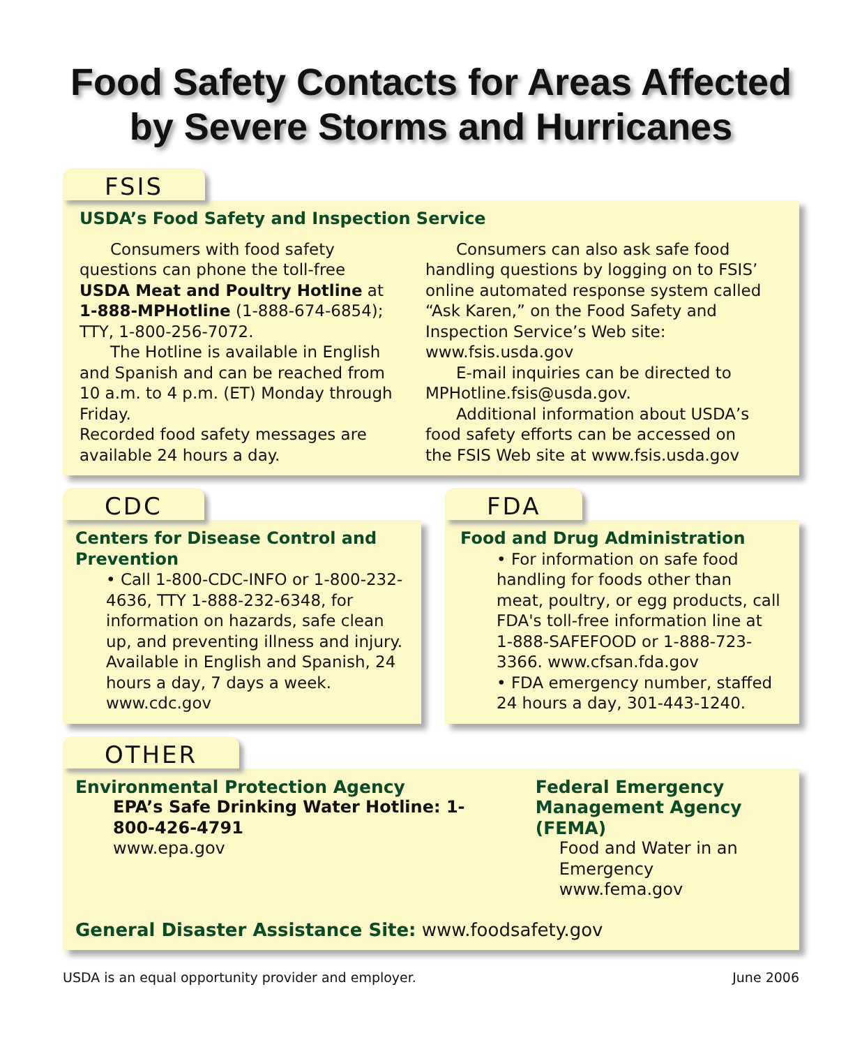Food Safety Contacts for Areas Affected
by Severe Storms and Hurricanes
FSIS
USDA’s Food Safety and Inspection Service
Consumers with food safety questions can phone the toll-free USDA Meat and Poultry Hotline at 1-888-MPHotline (1-888-674-6854); TTY, 1-800-256-7072.
The Hotline is available in English and Spanish and can be reached from 10 a.m. to 4 p.m. (ET) Monday through Friday.
Recorded food safety messages are available 24 hours a day.
Consumers can also ask safe food handling questions by logging on to FSIS’ online automated response system called “Ask Karen,” on the Food Safety and Inspection Service’s Web site: www.fsis.usda.gov
E-mail inquiries can be directed to MPHotline.fsis@usda.gov.
Additional information about USDA’s food safety efforts can be accessed on the FSIS Web site at www.fsis.usda.gov
CDC
Centers for Disease Control and Prevention
• Call 1-800-CDC-INFO or 1-800-232-4636, TTY 1-888-232-6348, for information on hazards, safe clean up, and preventing illness and injury.
Available in English and Spanish, 24 hours a day, 7 days a week.
www.cdc.gov
FDA
Food and Drug Administration
• For information on safe food handling for foods other than meat, poultry, or egg products, call FDA's toll-free information line at 1-888-SAFEFOOD or 1-888-723-3366. www.cfsan.fda.gov
• FDA emergency number, staffed 24 hours a day, 301-443-1240.
OTHER
Environmental Protection Agency
EPA’s Safe Drinking Water Hotline: 1-800-426-4791
www.epa.gov
Federal Emergency
Management Agency (FEMA)
Food and Water in an Emergency
www.fema.gov
General Disaster Assistance Site: www.foodsafety.gov
USDA is an equal opportunity provider and employer. June 2006